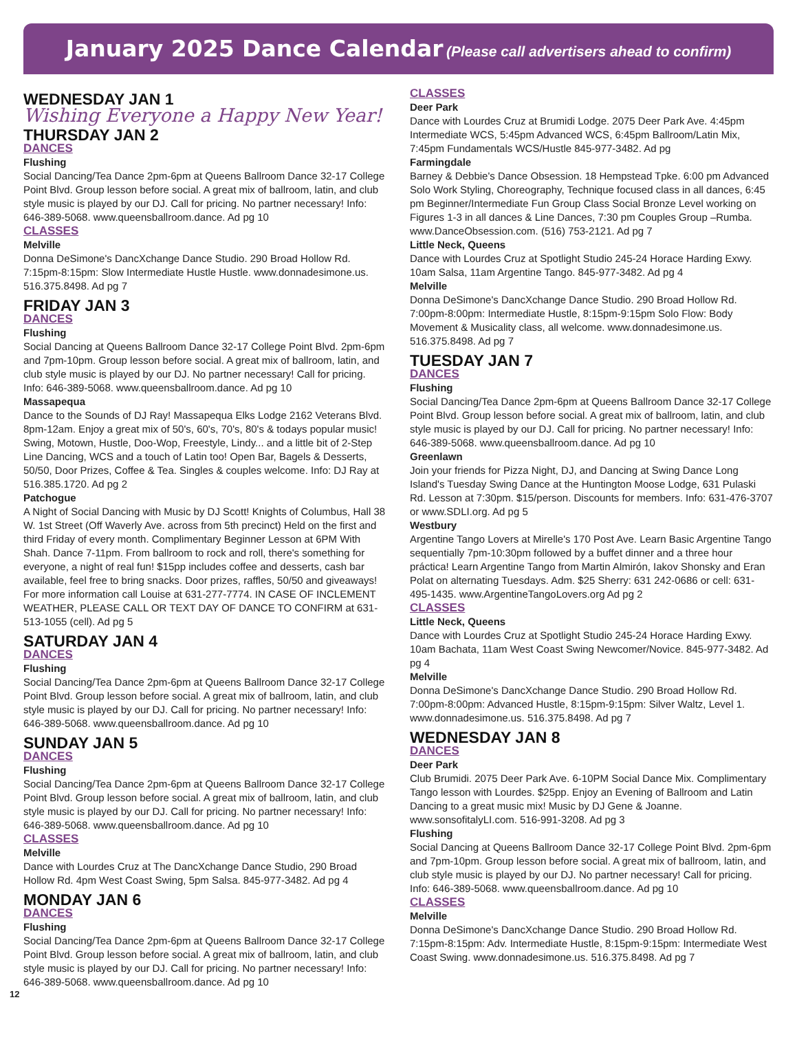January 2025 Dance Calendar (Please call advertisers ahead to confirm)
WEDNESDAY JAN 1
Wishing Everyone a Happy New Year!
THURSDAY JAN 2
DANCES
Flushing
Social Dancing/Tea Dance 2pm-6pm at Queens Ballroom Dance 32-17 College Point Blvd. Group lesson before social. A great mix of ballroom, latin, and club style music is played by our DJ. Call for pricing. No partner necessary! Info: 646-389-5068. www.queensballroom.dance. Ad pg 10
CLASSES
Melville
Donna DeSimone's DancXchange Dance Studio. 290 Broad Hollow Rd. 7:15pm-8:15pm: Slow Intermediate Hustle Hustle. www.donnadesimone.us. 516.375.8498. Ad pg 7
FRIDAY JAN 3
DANCES
Flushing
Social Dancing at Queens Ballroom Dance 32-17 College Point Blvd. 2pm-6pm and 7pm-10pm. Group lesson before social. A great mix of ballroom, latin, and club style music is played by our DJ. No partner necessary! Call for pricing. Info: 646-389-5068. www.queensballroom.dance. Ad pg 10
Massapequa
Dance to the Sounds of DJ Ray! Massapequa Elks Lodge 2162 Veterans Blvd. 8pm-12am. Enjoy a great mix of 50's, 60's, 70's, 80's & todays popular music! Swing, Motown, Hustle, Doo-Wop, Freestyle, Lindy... and a little bit of 2-Step Line Dancing, WCS and a touch of Latin too! Open Bar, Bagels & Desserts, 50/50, Door Prizes, Coffee & Tea. Singles & couples welcome. Info: DJ Ray at 516.385.1720. Ad pg 2
Patchogue
A Night of Social Dancing with Music by DJ Scott! Knights of Columbus, Hall 38 W. 1st Street (Off Waverly Ave. across from 5th precinct) Held on the first and third Friday of every month. Complimentary Beginner Lesson at 6PM With Shah. Dance 7-11pm. From ballroom to rock and roll, there's something for everyone, a night of real fun! $15pp includes coffee and desserts, cash bar available, feel free to bring snacks. Door prizes, raffles, 50/50 and giveaways! For more information call Louise at 631-277-7774. IN CASE OF INCLEMENT WEATHER, PLEASE CALL OR TEXT DAY OF DANCE TO CONFIRM at 631-513-1055 (cell). Ad pg 5
SATURDAY JAN 4
DANCES
Flushing
Social Dancing/Tea Dance 2pm-6pm at Queens Ballroom Dance 32-17 College Point Blvd. Group lesson before social. A great mix of ballroom, latin, and club style music is played by our DJ. Call for pricing. No partner necessary! Info: 646-389-5068. www.queensballroom.dance. Ad pg 10
SUNDAY JAN 5
DANCES
Flushing
Social Dancing/Tea Dance 2pm-6pm at Queens Ballroom Dance 32-17 College Point Blvd. Group lesson before social. A great mix of ballroom, latin, and club style music is played by our DJ. Call for pricing. No partner necessary! Info: 646-389-5068. www.queensballroom.dance. Ad pg 10
CLASSES
Melville
Dance with Lourdes Cruz at The DancXchange Dance Studio, 290 Broad Hollow Rd. 4pm West Coast Swing, 5pm Salsa. 845-977-3482. Ad pg 4
MONDAY JAN 6
DANCES
Flushing
Social Dancing/Tea Dance 2pm-6pm at Queens Ballroom Dance 32-17 College Point Blvd. Group lesson before social. A great mix of ballroom, latin, and club style music is played by our DJ. Call for pricing. No partner necessary! Info: 646-389-5068. www.queensballroom.dance. Ad pg 10
CLASSES
Deer Park
Dance with Lourdes Cruz at Brumidi Lodge. 2075 Deer Park Ave. 4:45pm Intermediate WCS, 5:45pm Advanced WCS, 6:45pm Ballroom/Latin Mix, 7:45pm Fundamentals WCS/Hustle 845-977-3482. Ad pg
Farmingdale
Barney & Debbie's Dance Obsession. 18 Hempstead Tpke. 6:00 pm Advanced Solo Work Styling, Choreography, Technique focused class in all dances, 6:45 pm Beginner/Intermediate Fun Group Class Social Bronze Level working on Figures 1-3 in all dances & Line Dances, 7:30 pm Couples Group –Rumba. www.DanceObsession.com. (516) 753-2121. Ad pg 7
Little Neck, Queens
Dance with Lourdes Cruz at Spotlight Studio 245-24 Horace Harding Exwy. 10am Salsa, 11am Argentine Tango. 845-977-3482. Ad pg 4
Melville
Donna DeSimone's DancXchange Dance Studio. 290 Broad Hollow Rd. 7:00pm-8:00pm: Intermediate Hustle, 8:15pm-9:15pm Solo Flow: Body Movement & Musicality class, all welcome. www.donnadesimone.us. 516.375.8498. Ad pg 7
TUESDAY JAN 7
DANCES
Flushing
Social Dancing/Tea Dance 2pm-6pm at Queens Ballroom Dance 32-17 College Point Blvd. Group lesson before social. A great mix of ballroom, latin, and club style music is played by our DJ. Call for pricing. No partner necessary! Info: 646-389-5068. www.queensballroom.dance. Ad pg 10
Greenlawn
Join your friends for Pizza Night, DJ, and Dancing at Swing Dance Long Island's Tuesday Swing Dance at the Huntington Moose Lodge, 631 Pulaski Rd. Lesson at 7:30pm. $15/person. Discounts for members. Info: 631-476-3707 or www.SDLI.org. Ad pg 5
Westbury
Argentine Tango Lovers at Mirelle's 170 Post Ave. Learn Basic Argentine Tango sequentially 7pm-10:30pm followed by a buffet dinner and a three hour práctica! Learn Argentine Tango from Martin Almirón, Iakov Shonsky and Eran Polat on alternating Tuesdays. Adm. $25 Sherry: 631 242-0686 or cell: 631-495-1435. www.ArgentineTangoLovers.org Ad pg 2
CLASSES
Little Neck, Queens
Dance with Lourdes Cruz at Spotlight Studio 245-24 Horace Harding Exwy. 10am Bachata, 11am West Coast Swing Newcomer/Novice. 845-977-3482. Ad pg 4
Melville
Donna DeSimone's DancXchange Dance Studio. 290 Broad Hollow Rd. 7:00pm-8:00pm: Advanced Hustle, 8:15pm-9:15pm: Silver Waltz, Level 1. www.donnadesimone.us. 516.375.8498. Ad pg 7
WEDNESDAY JAN 8
DANCES
Deer Park
Club Brumidi. 2075 Deer Park Ave. 6-10PM Social Dance Mix. Complimentary Tango lesson with Lourdes. $25pp. Enjoy an Evening of Ballroom and Latin Dancing to a great music mix! Music by DJ Gene & Joanne. www.sonsofitalyLI.com. 516-991-3208. Ad pg 3
Flushing
Social Dancing at Queens Ballroom Dance 32-17 College Point Blvd. 2pm-6pm and 7pm-10pm. Group lesson before social. A great mix of ballroom, latin, and club style music is played by our DJ. No partner necessary! Call for pricing. Info: 646-389-5068. www.queensballroom.dance. Ad pg 10
CLASSES
Melville
Donna DeSimone's DancXchange Dance Studio. 290 Broad Hollow Rd. 7:15pm-8:15pm: Adv. Intermediate Hustle, 8:15pm-9:15pm: Intermediate West Coast Swing. www.donnadesimone.us. 516.375.8498. Ad pg 7
12